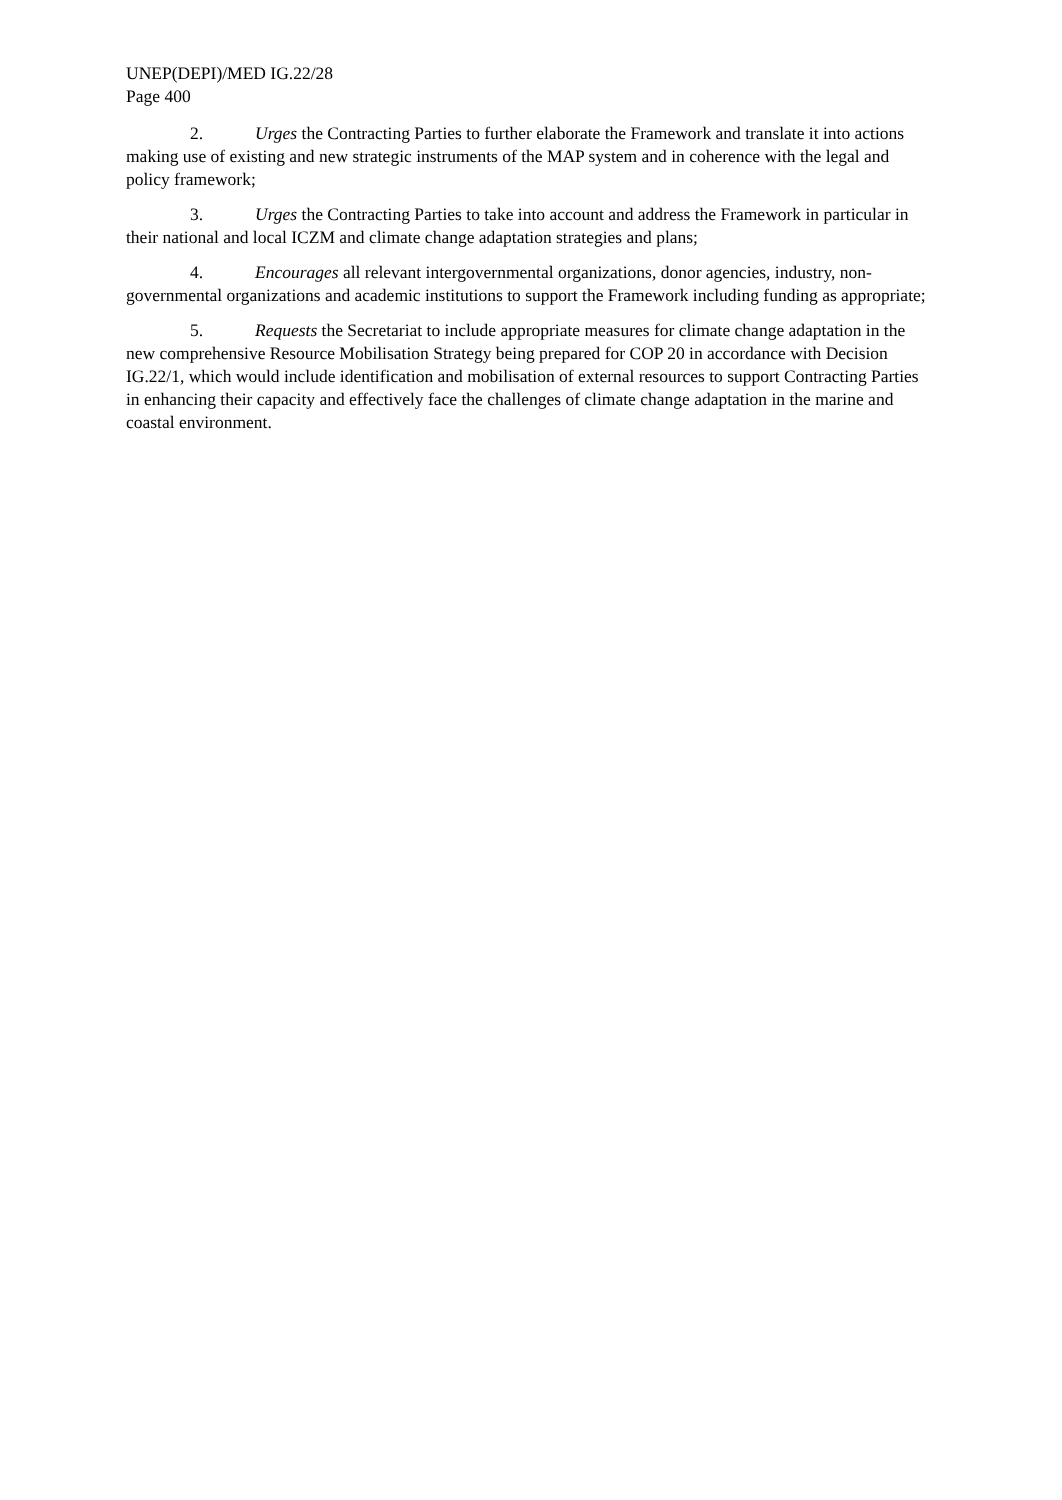UNEP(DEPI)/MED IG.22/28
Page 400
2. Urges the Contracting Parties to further elaborate the Framework and translate it into actions making use of existing and new strategic instruments of the MAP system and in coherence with the legal and policy framework;
3. Urges the Contracting Parties to take into account and address the Framework in particular in their national and local ICZM and climate change adaptation strategies and plans;
4. Encourages all relevant intergovernmental organizations, donor agencies, industry, non-governmental organizations and academic institutions to support the Framework including funding as appropriate;
5. Requests the Secretariat to include appropriate measures for climate change adaptation in the new comprehensive Resource Mobilisation Strategy being prepared for COP 20 in accordance with Decision IG.22/1, which would include identification and mobilisation of external resources to support Contracting Parties in enhancing their capacity and effectively face the challenges of climate change adaptation in the marine and coastal environment.